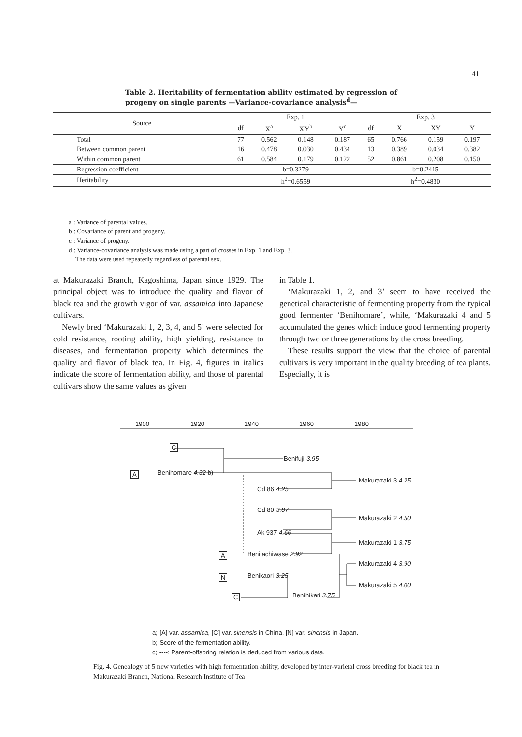41
Table 2. Heritability of fermentation ability estimated by regression of progeny on single parents —Variance-covariance analysis<sup>d</sup>—
| Source | Exp. 1 | | | | Exp. 3 | | | |
| --- | --- | --- | --- | --- | --- | --- | --- | --- |
| | df | X<sup>a</sup> | XY<sup>b</sup> | Y<sup>c</sup> | df | X | XY | Y |
| Total | 77 | 0.562 | 0.148 | 0.187 | 65 | 0.766 | 0.159 | 0.197 |
| Between common parent | 16 | 0.478 | 0.030 | 0.434 | 13 | 0.389 | 0.034 | 0.382 |
| Within common parent | 61 | 0.584 | 0.179 | 0.122 | 52 | 0.861 | 0.208 | 0.150 |
| Regression coefficient | b=0.3279 | | | | b=0.2415 | | | |
| Heritability | h<sup>2</sup>=0.6559 | | | | h<sup>2</sup>=0.4830 | | | |
a : Variance of parental values.
b : Covariance of parent and progeny.
c : Variance of progeny.
d : Variance-covariance analysis was made using a part of crosses in Exp. 1 and Exp. 3.
The data were used repeatedly regardless of parental sex.
at Makurazaki Branch, Kagoshima, Japan since 1929. The principal object was to introduce the quality and flavor of black tea and the growth vigor of var. assamica into Japanese cultivars.
Newly bred ‘Makurazaki 1, 2, 3, 4, and 5’ were selected for cold resistance, rooting ability, high yielding, resistance to diseases, and fermentation property which determines the quality and flavor of black tea. In Fig. 4, figures in italics indicate the score of fermentation ability, and those of parental cultivars show the same values as given
in Table 1.
‘Makurazaki 1, 2, and 3’ seem to have received the genetical characteristic of fermenting property from the typical good fermenter ‘Benihomare’, while, ‘Makurazaki 4 and 5 accumulated the genes which induce good fermenting property through two or three generations by the cross breeding.
These results support the view that the choice of parental cultivars is very important in the quality breeding of tea plants. Especially, it is
1900 1920 1940 1960 1980
C
Benifuji 3.95
A Benihomare 4.32 b)
Makurazaki 3 4.25
Cd 86 4.25
Cd 80 3.87
Makurazaki 2 4.50
Ak 937 4.66
Makurazaki 1 3.75
A Benitachiwase 2.92
Makurazaki 4 3.90
N Benikaori 3.25
Makurazaki 5 4.00
C Benihikari 3.75
a; [A] var. assamica, [C] var. sinensis in China, [N] var. sinensis in Japan.
b; Score of the fermentation ability.
c; ----: Parent-offspring relation is deduced from various data.
Fig. 4. Genealogy of 5 new varieties with high fermentation ability, developed by inter-varietal cross breeding for black tea in Makurazaki Branch, National Research Institute of Tea